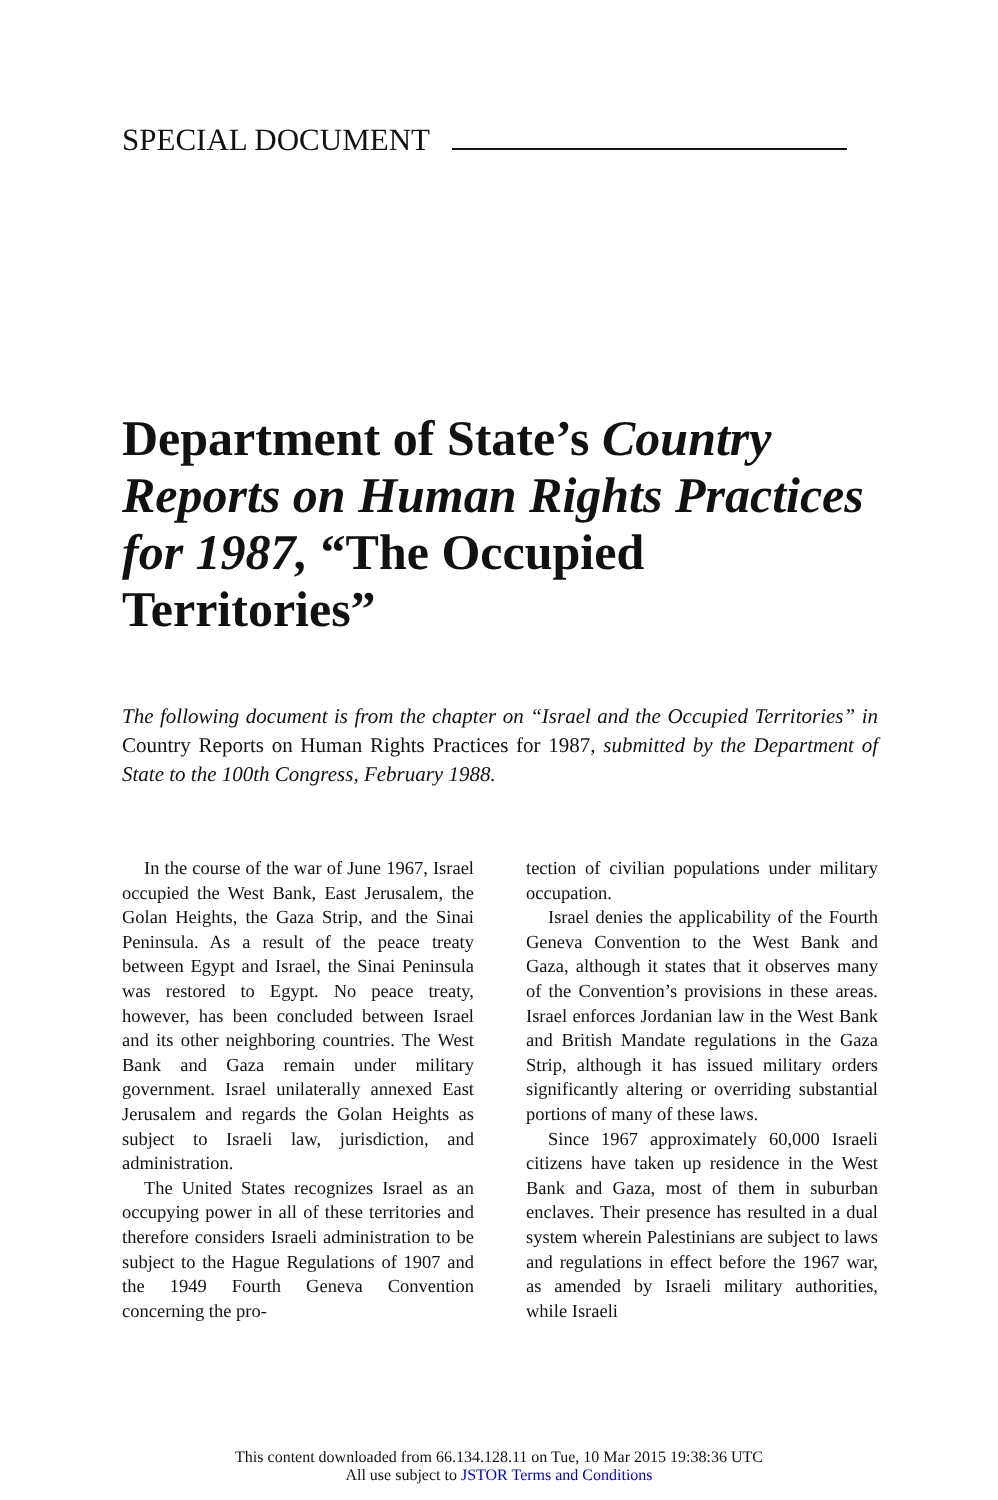SPECIAL DOCUMENT
Department of State’s Country Reports on Human Rights Practices for 1987, “The Occupied Territories”
The following document is from the chapter on “Israel and the Occupied Territories” in Country Reports on Human Rights Practices for 1987, submitted by the Department of State to the 100th Congress, February 1988.
In the course of the war of June 1967, Israel occupied the West Bank, East Jerusalem, the Golan Heights, the Gaza Strip, and the Sinai Peninsula. As a result of the peace treaty between Egypt and Israel, the Sinai Peninsula was restored to Egypt. No peace treaty, however, has been concluded between Israel and its other neighboring countries. The West Bank and Gaza remain under military government. Israel unilaterally annexed East Jerusalem and regards the Golan Heights as subject to Israeli law, jurisdiction, and administration.
The United States recognizes Israel as an occupying power in all of these territories and therefore considers Israeli administration to be subject to the Hague Regulations of 1907 and the 1949 Fourth Geneva Convention concerning the pro-
tection of civilian populations under military occupation.
Israel denies the applicability of the Fourth Geneva Convention to the West Bank and Gaza, although it states that it observes many of the Convention’s provisions in these areas. Israel enforces Jordanian law in the West Bank and British Mandate regulations in the Gaza Strip, although it has issued military orders significantly altering or overriding substantial portions of many of these laws.
Since 1967 approximately 60,000 Israeli citizens have taken up residence in the West Bank and Gaza, most of them in suburban enclaves. Their presence has resulted in a dual system wherein Palestinians are subject to laws and regulations in effect before the 1967 war, as amended by Israeli military authorities, while Israeli
This content downloaded from 66.134.128.11 on Tue, 10 Mar 2015 19:38:36 UTC
All use subject to JSTOR Terms and Conditions